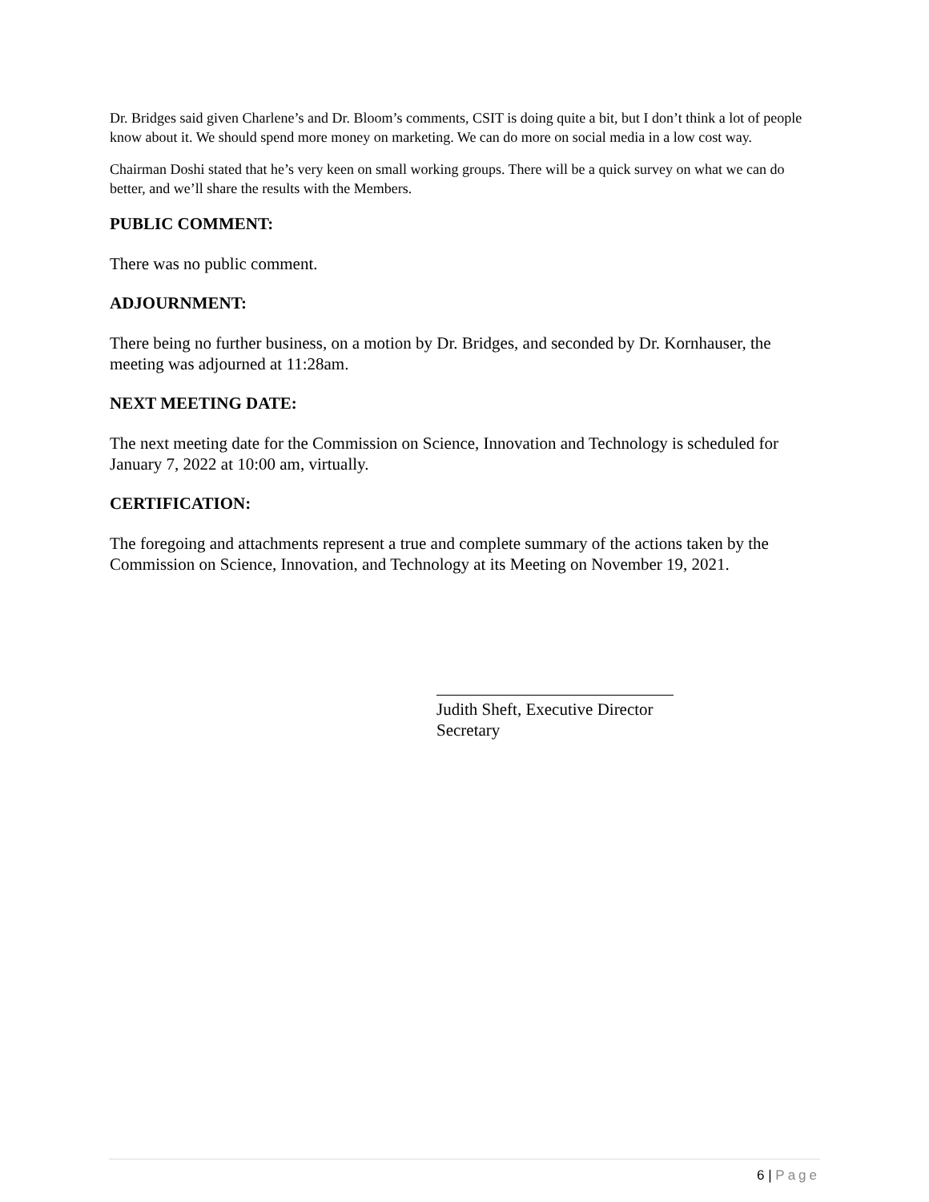Dr. Bridges said given Charlene’s and Dr. Bloom’s comments, CSIT is doing quite a bit, but I don’t think a lot of people know about it. We should spend more money on marketing. We can do more on social media in a low cost way.
Chairman Doshi stated that he’s very keen on small working groups. There will be a quick survey on what we can do better, and we’ll share the results with the Members.
PUBLIC COMMENT:
There was no public comment.
ADJOURNMENT:
There being no further business, on a motion by Dr. Bridges, and seconded by Dr. Kornhauser, the meeting was adjourned at 11:28am.
NEXT MEETING DATE:
The next meeting date for the Commission on Science, Innovation and Technology is scheduled for January 7, 2022 at 10:00 am, virtually.
CERTIFICATION:
The foregoing and attachments represent a true and complete summary of the actions taken by the Commission on Science, Innovation, and Technology at its Meeting on November 19, 2021.
Judith Sheft, Executive Director
Secretary
6 | Page